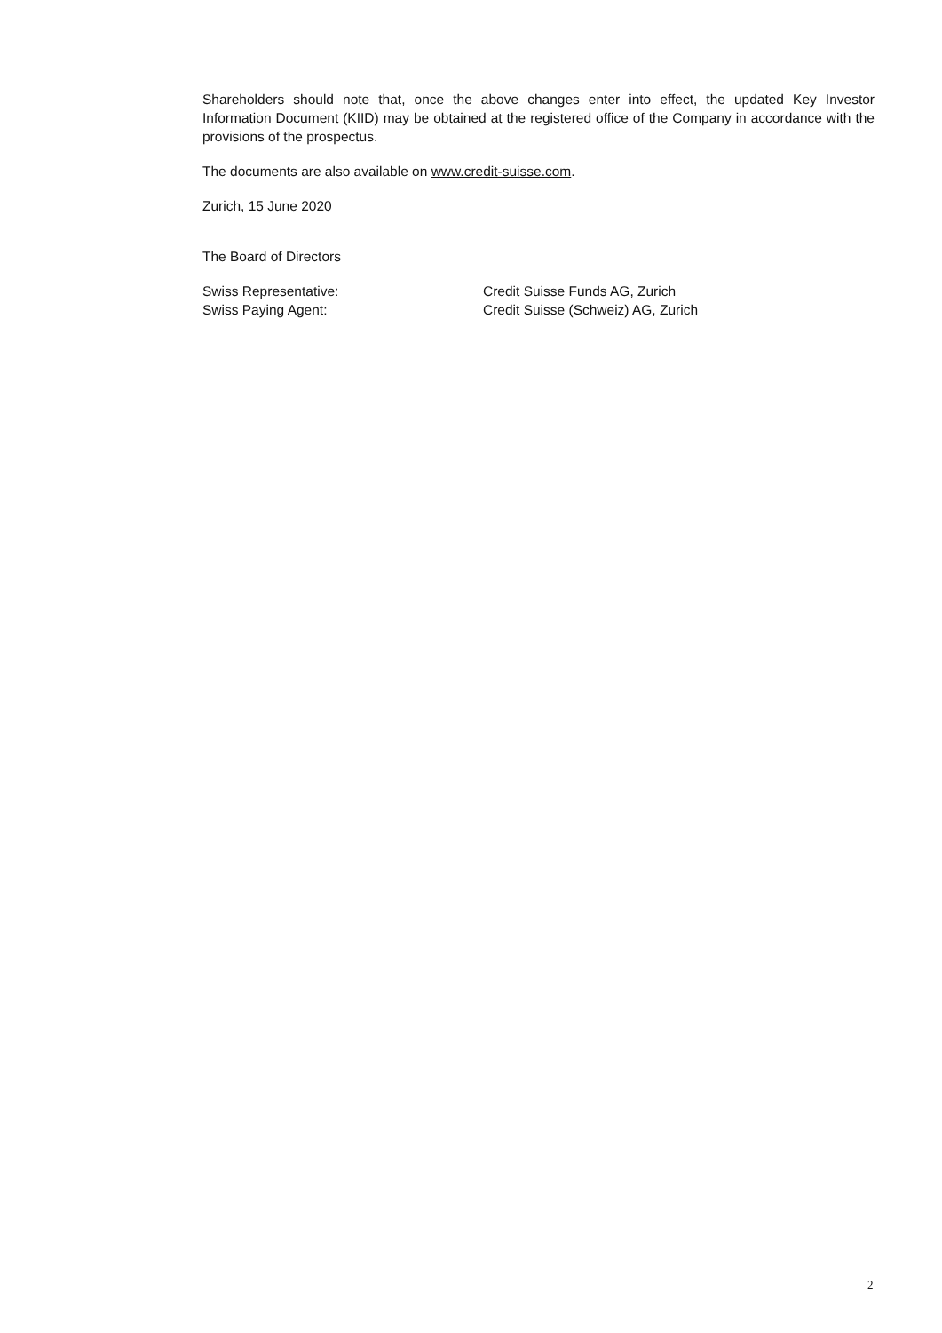Shareholders should note that, once the above changes enter into effect, the updated Key Investor Information Document (KIID) may be obtained at the registered office of the Company in accordance with the provisions of the prospectus.
The documents are also available on www.credit-suisse.com.
Zurich, 15 June 2020
The Board of Directors
Swiss Representative: Credit Suisse Funds AG, Zurich
Swiss Paying Agent: Credit Suisse (Schweiz) AG, Zurich
2